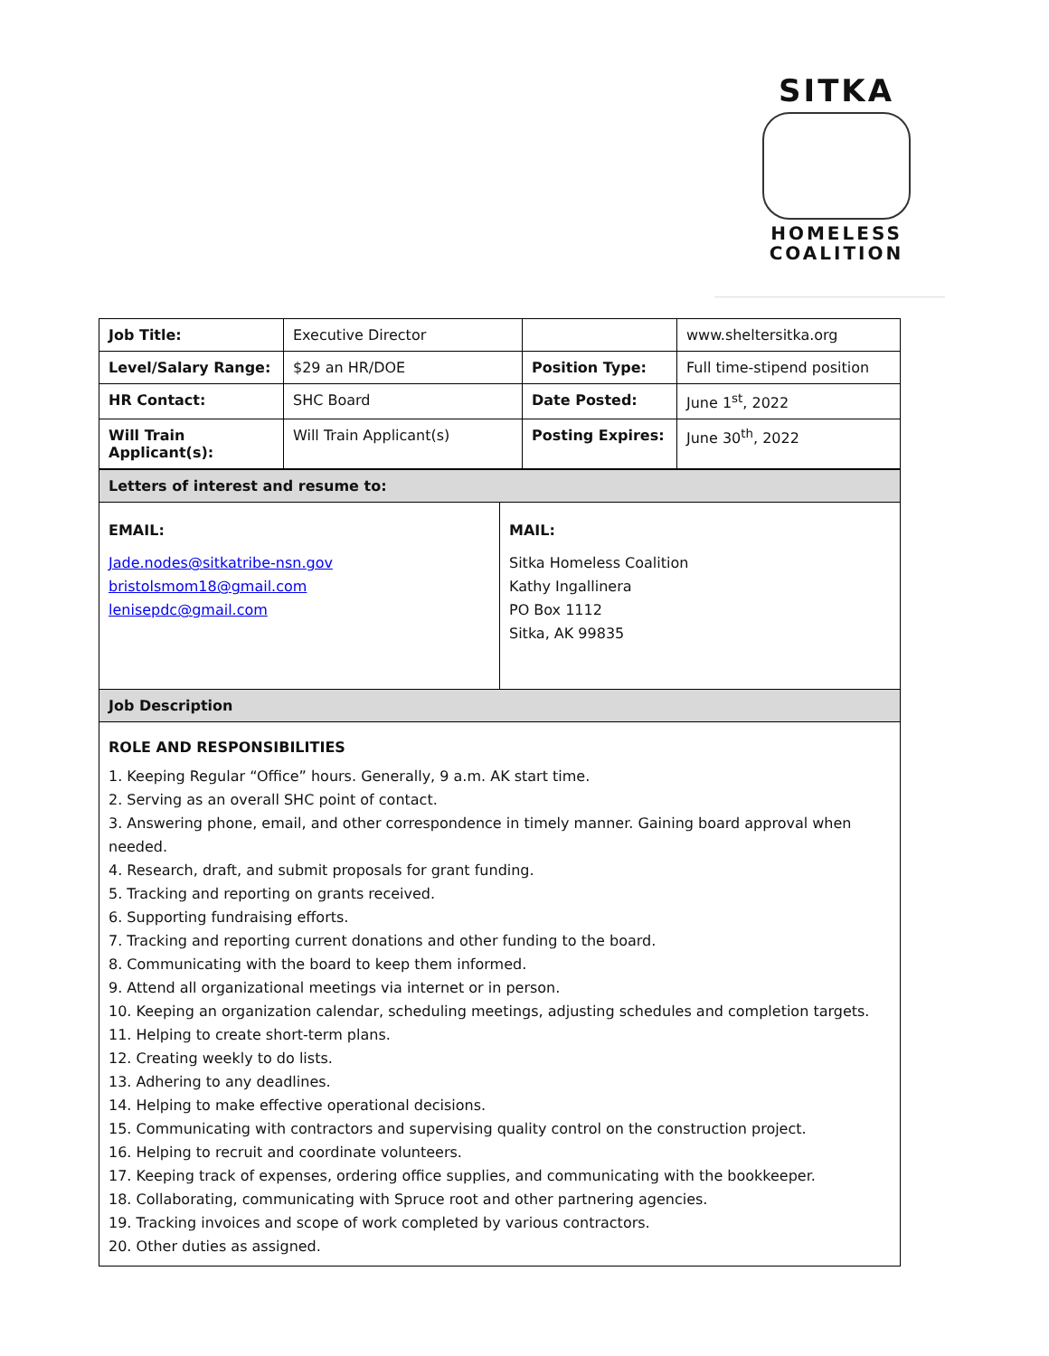SITKA
HOMELESS
COALITION
| Job Title: | Executive Director | | www.sheltersitka.org |
| Level/Salary Range: | $29 an HR/DOE | Position Type: | Full time-stipend position |
| HR Contact: | SHC Board | Date Posted: | June 1<sup>st</sup>, 2022 |
| Will Train Applicant(s): | Will Train Applicant(s) | Posting Expires: | June 30<sup>th</sup>, 2022 |
| Letters of interest and resume to: | |
| EMAIL: Jade.nodes@sitkatribe-nsn.gov bristolsmom18@gmail.com lenisepdc@gmail.com | MAIL: Sitka Homeless Coalition Kathy Ingallinera PO Box 1112 Sitka, AK 99835 |
| Job Description | |
| ROLE AND RESPONSIBILITIES 1. Keeping Regular “Office” hours. Generally, 9 a.m. AK start time. 2. Serving as an overall SHC point of contact. 3. Answering phone, email, and other correspondence in timely manner. Gaining board approval when needed. 4. Research, draft, and submit proposals for grant funding. 5. Tracking and reporting on grants received. 6. Supporting fundraising efforts. 7. Tracking and reporting current donations and other funding to the board. 8. Communicating with the board to keep them informed. 9. Attend all organizational meetings via internet or in person. 10. Keeping an organization calendar, scheduling meetings, adjusting schedules and completion targets. 11. Helping to create short-term plans. 12. Creating weekly to do lists. 13. Adhering to any deadlines. 14. Helping to make effective operational decisions. 15. Communicating with contractors and supervising quality control on the construction project. 16. Helping to recruit and coordinate volunteers. 17. Keeping track of expenses, ordering office supplies, and communicating with the bookkeeper. 18. Collaborating, communicating with Spruce root and other partnering agencies. 19. Tracking invoices and scope of work completed by various contractors. 20. Other duties as assigned. | |